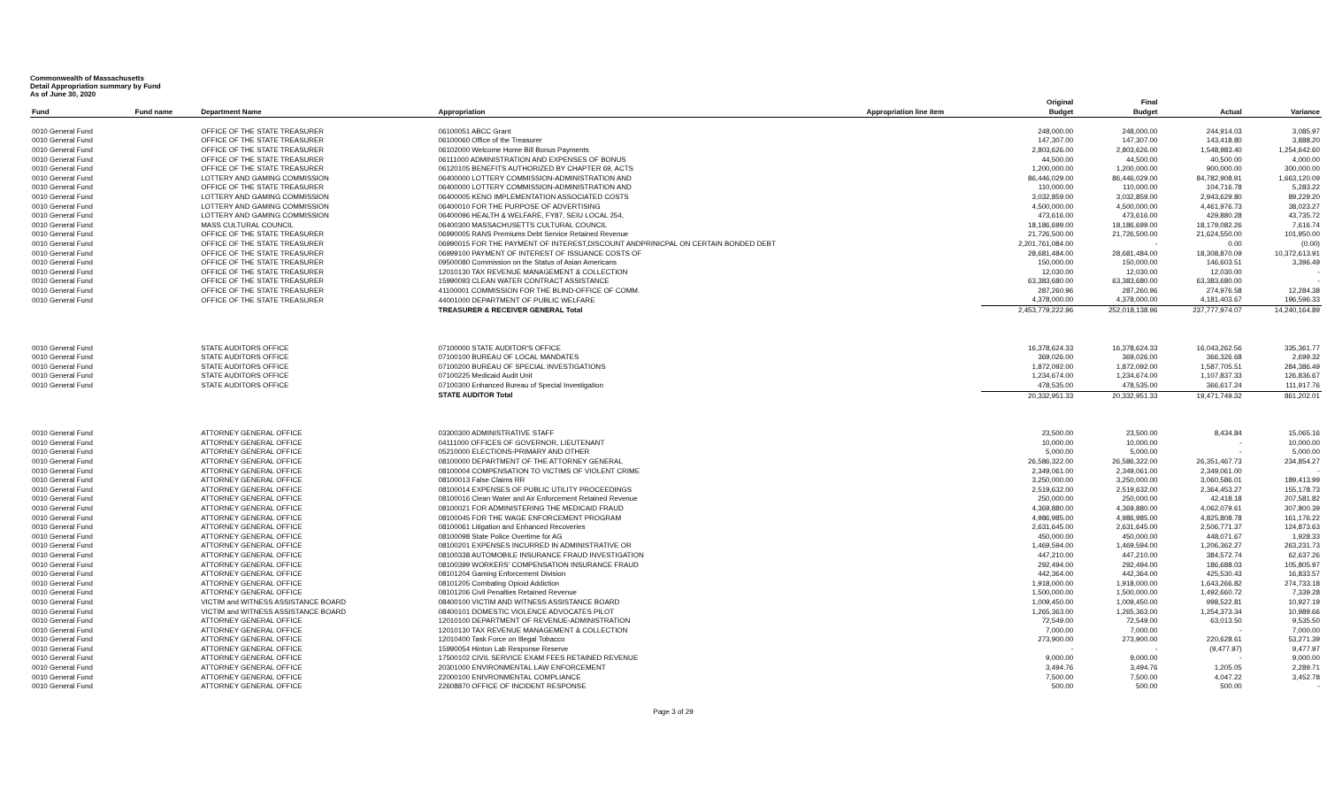Commonwealth of Massachusetts
Detail Appropriation summary by Fund
As of June 30, 2020
| | | | | | Original | Final | | |
| --- | --- | --- | --- | --- | --- | --- | --- | --- |
| Fund | Fund name | Department Name | Appropriation | Appropriation line item | Budget | Budget | Actual | Variance |
| 0010 General Fund | | OFFICE OF THE STATE TREASURER | 06100051 ABCC Grant | | 248,000.00 | 248,000.00 | 244,914.03 | 3,085.97 |
| 0010 General Fund | | OFFICE OF THE STATE TREASURER | 06100060 Office of the Treasurer | | 147,307.00 | 147,307.00 | 143,418.80 | 3,888.20 |
| 0010 General Fund | | OFFICE OF THE STATE TREASURER | 06102000 Welcome Home Bill Bonus Payments | | 2,803,626.00 | 2,803,626.00 | 1,548,983.40 | 1,254,642.60 |
| 0010 General Fund | | OFFICE OF THE STATE TREASURER | 06111000 ADMINISTRATION AND EXPENSES OF BONUS | | 44,500.00 | 44,500.00 | 40,500.00 | 4,000.00 |
| 0010 General Fund | | OFFICE OF THE STATE TREASURER | 06120105 BENEFITS AUTHORIZED BY CHAPTER 69, ACTS | | 1,200,000.00 | 1,200,000.00 | 900,000.00 | 300,000.00 |
| 0010 General Fund | | LOTTERY AND GAMING COMMISSION | 06400000 LOTTERY COMMISSION-ADMINISTRATION AND | | 86,446,029.00 | 86,446,029.00 | 84,782,908.91 | 1,663,120.09 |
| 0010 General Fund | | OFFICE OF THE STATE TREASURER | 06400000 LOTTERY COMMISSION-ADMINISTRATION AND | | 110,000.00 | 110,000.00 | 104,716.78 | 5,283.22 |
| 0010 General Fund | | LOTTERY AND GAMING COMMISSION | 06400005 KENO IMPLEMENTATION ASSOCIATED COSTS | | 3,032,859.00 | 3,032,859.00 | 2,943,629.80 | 89,229.20 |
| 0010 General Fund | | LOTTERY AND GAMING COMMISSION | 06400010 FOR THE PURPOSE OF ADVERTISING | | 4,500,000.00 | 4,500,000.00 | 4,461,976.73 | 38,023.27 |
| 0010 General Fund | | LOTTERY AND GAMING COMMISSION | 06400096 HEALTH & WELFARE, FY87, SEIU LOCAL 254, | | 473,616.00 | 473,616.00 | 429,880.28 | 43,735.72 |
| 0010 General Fund | | MASS CULTURAL COUNCIL | 06400300 MASSACHUSETTS CULTURAL COUNCIL | | 18,186,699.00 | 18,186,699.00 | 18,179,082.26 | 7,616.74 |
| 0010 General Fund | | OFFICE OF THE STATE TREASURER | 06990005 RANS Premiums Debt Service Retained Revenue | | 21,726,500.00 | 21,726,500.00 | 21,624,550.00 | 101,950.00 |
| 0010 General Fund | | OFFICE OF THE STATE TREASURER | 06990015 FOR THE PAYMENT OF INTEREST,DISCOUNT ANDPRINICPAL ON CERTAIN BONDED DEBT | | 2,201,761,084.00 | - | 0.00 | (0.00) |
| 0010 General Fund | | OFFICE OF THE STATE TREASURER | 06999100 PAYMENT OF INTEREST OF ISSUANCE COSTS OF | | 28,681,484.00 | 28,681,484.00 | 18,308,870.09 | 10,372,613.91 |
| 0010 General Fund | | OFFICE OF THE STATE TREASURER | 09500080 Commission on the Status of Asian Americans | | 150,000.00 | 150,000.00 | 146,603.51 | 3,396.49 |
| 0010 General Fund | | OFFICE OF THE STATE TREASURER | 12010130 TAX REVENUE MANAGEMENT & COLLECTION | | 12,030.00 | 12,030.00 | 12,030.00 | - |
| 0010 General Fund | | OFFICE OF THE STATE TREASURER | 15990093 CLEAN WATER CONTRACT ASSISTANCE | | 63,383,680.00 | 63,383,680.00 | 63,383,680.00 | - |
| 0010 General Fund | | OFFICE OF THE STATE TREASURER | 41100001 COMMISSION FOR THE BLIND-OFFICE OF COMM. | | 287,260.96 | 287,260.96 | 274,976.58 | 12,284.38 |
| 0010 General Fund | | OFFICE OF THE STATE TREASURER | 44001000 DEPARTMENT OF PUBLIC WELFARE | | 4,378,000.00 | 4,378,000.00 | 4,181,403.67 | 196,596.33 |
| | | | TREASURER & RECEIVER GENERAL Total | | 2,453,779,222.96 | 252,018,138.96 | 237,777,974.07 | 14,240,164.89 |
| 0010 General Fund | | STATE AUDITORS OFFICE | 07100000 STATE AUDITOR'S OFFICE | | 16,378,624.33 | 16,378,624.33 | 16,043,262.56 | 335,361.77 |
| 0010 General Fund | | STATE AUDITORS OFFICE | 07100100 BUREAU OF LOCAL MANDATES | | 369,026.00 | 369,026.00 | 366,326.68 | 2,699.32 |
| 0010 General Fund | | STATE AUDITORS OFFICE | 07100200 BUREAU OF SPECIAL INVESTIGATIONS | | 1,872,092.00 | 1,872,092.00 | 1,587,705.51 | 284,386.49 |
| 0010 General Fund | | STATE AUDITORS OFFICE | 07100225 Medicaid Audit Unit | | 1,234,674.00 | 1,234,674.00 | 1,107,837.33 | 126,836.67 |
| 0010 General Fund | | STATE AUDITORS OFFICE | 07100300 Enhanced Bureau of Special Investigation | | 478,535.00 | 478,535.00 | 366,617.24 | 111,917.76 |
| | | | STATE AUDITOR Total | | 20,332,951.33 | 20,332,951.33 | 19,471,749.32 | 861,202.01 |
| 0010 General Fund | | ATTORNEY GENERAL OFFICE | 03300300 ADMINISTRATIVE STAFF | | 23,500.00 | 23,500.00 | 8,434.84 | 15,065.16 |
| 0010 General Fund | | ATTORNEY GENERAL OFFICE | 04111000 OFFICES OF GOVERNOR, LIEUTENANT | | 10,000.00 | 10,000.00 | - | 10,000.00 |
| 0010 General Fund | | ATTORNEY GENERAL OFFICE | 05210000 ELECTIONS-PRIMARY AND OTHER | | 5,000.00 | 5,000.00 | - | 5,000.00 |
| 0010 General Fund | | ATTORNEY GENERAL OFFICE | 08100000 DEPARTMENT OF THE ATTORNEY GENERAL | | 26,586,322.00 | 26,586,322.00 | 26,351,467.73 | 234,854.27 |
| 0010 General Fund | | ATTORNEY GENERAL OFFICE | 08100004 COMPENSATION TO VICTIMS OF VIOLENT CRIME | | 2,349,061.00 | 2,349,061.00 | 2,349,061.00 | - |
| 0010 General Fund | | ATTORNEY GENERAL OFFICE | 08100013 False Claims RR | | 3,250,000.00 | 3,250,000.00 | 3,060,586.01 | 189,413.99 |
| 0010 General Fund | | ATTORNEY GENERAL OFFICE | 08100014 EXPENSES OF PUBLIC UTILITY PROCEEDINGS | | 2,519,632.00 | 2,519,632.00 | 2,364,453.27 | 155,178.73 |
| 0010 General Fund | | ATTORNEY GENERAL OFFICE | 08100016 Clean Water and Air Enforcement Retained Revenue | | 250,000.00 | 250,000.00 | 42,418.18 | 207,581.82 |
| 0010 General Fund | | ATTORNEY GENERAL OFFICE | 08100021 FOR ADMINISTERING THE MEDICAID FRAUD | | 4,369,880.00 | 4,369,880.00 | 4,062,079.61 | 307,800.39 |
| 0010 General Fund | | ATTORNEY GENERAL OFFICE | 08100045 FOR THE WAGE ENFORCEMENT PROGRAM | | 4,986,985.00 | 4,986,985.00 | 4,825,808.78 | 161,176.22 |
| 0010 General Fund | | ATTORNEY GENERAL OFFICE | 08100061 Litigation and Enhanced Recoveries | | 2,631,645.00 | 2,631,645.00 | 2,506,771.37 | 124,873.63 |
| 0010 General Fund | | ATTORNEY GENERAL OFFICE | 08100098 State Police Overtime for AG | | 450,000.00 | 450,000.00 | 448,071.67 | 1,928.33 |
| 0010 General Fund | | ATTORNEY GENERAL OFFICE | 08100201 EXPENSES INCURRED IN ADMINISTRATIVE OR | | 1,469,594.00 | 1,469,594.00 | 1,206,362.27 | 263,231.73 |
| 0010 General Fund | | ATTORNEY GENERAL OFFICE | 08100338 AUTOMOBILE INSURANCE FRAUD INVESTIGATION | | 447,210.00 | 447,210.00 | 384,572.74 | 62,637.26 |
| 0010 General Fund | | ATTORNEY GENERAL OFFICE | 08100399 WORKERS' COMPENSATION INSURANCE FRAUD | | 292,494.00 | 292,494.00 | 186,688.03 | 105,805.97 |
| 0010 General Fund | | ATTORNEY GENERAL OFFICE | 08101204 Gaming Enforcement Division | | 442,364.00 | 442,364.00 | 425,530.43 | 16,833.57 |
| 0010 General Fund | | ATTORNEY GENERAL OFFICE | 08101205 Combating Opioid Addiction | | 1,918,000.00 | 1,918,000.00 | 1,643,266.82 | 274,733.18 |
| 0010 General Fund | | ATTORNEY GENERAL OFFICE | 08101206 Civil Penalties Retained Revenue | | 1,500,000.00 | 1,500,000.00 | 1,492,660.72 | 7,339.28 |
| 0010 General Fund | | VICTIM and WITNESS ASSISTANCE BOARD | 08400100 VICTIM AND WITNESS ASSISTANCE BOARD | | 1,009,450.00 | 1,009,450.00 | 998,522.81 | 10,927.19 |
| 0010 General Fund | | VICTIM and WITNESS ASSISTANCE BOARD | 08400101 DOMESTIC VIOLENCE ADVOCATES PILOT | | 1,265,363.00 | 1,265,363.00 | 1,254,373.34 | 10,989.66 |
| 0010 General Fund | | ATTORNEY GENERAL OFFICE | 12010100 DEPARTMENT OF REVENUE-ADMINISTRATION | | 72,549.00 | 72,549.00 | 63,013.50 | 9,535.50 |
| 0010 General Fund | | ATTORNEY GENERAL OFFICE | 12010130 TAX REVENUE MANAGEMENT & COLLECTION | | 7,000.00 | 7,000.00 | - | 7,000.00 |
| 0010 General Fund | | ATTORNEY GENERAL OFFICE | 12010400 Task Force on Illegal Tobacco | | 273,900.00 | 273,900.00 | 220,628.61 | 53,271.39 |
| 0010 General Fund | | ATTORNEY GENERAL OFFICE | 15990054 Hinton Lab Response Reserve | | - | - | (9,477.97) | 9,477.97 |
| 0010 General Fund | | ATTORNEY GENERAL OFFICE | 17500102 CIVIL SERVICE EXAM FEES RETAINED REVENUE | | 9,000.00 | 9,000.00 | - | 9,000.00 |
| 0010 General Fund | | ATTORNEY GENERAL OFFICE | 20301000 ENVIRONMENTAL LAW ENFORCEMENT | | 3,494.76 | 3,494.76 | 1,205.05 | 2,289.71 |
| 0010 General Fund | | ATTORNEY GENERAL OFFICE | 22000100 ENIVRONMENTAL COMPLIANCE | | 7,500.00 | 7,500.00 | 4,047.22 | 3,452.78 |
| 0010 General Fund | | ATTORNEY GENERAL OFFICE | 22608870 OFFICE OF INCIDENT RESPONSE | | 500.00 | 500.00 | 500.00 | - |
Page 3 of 29